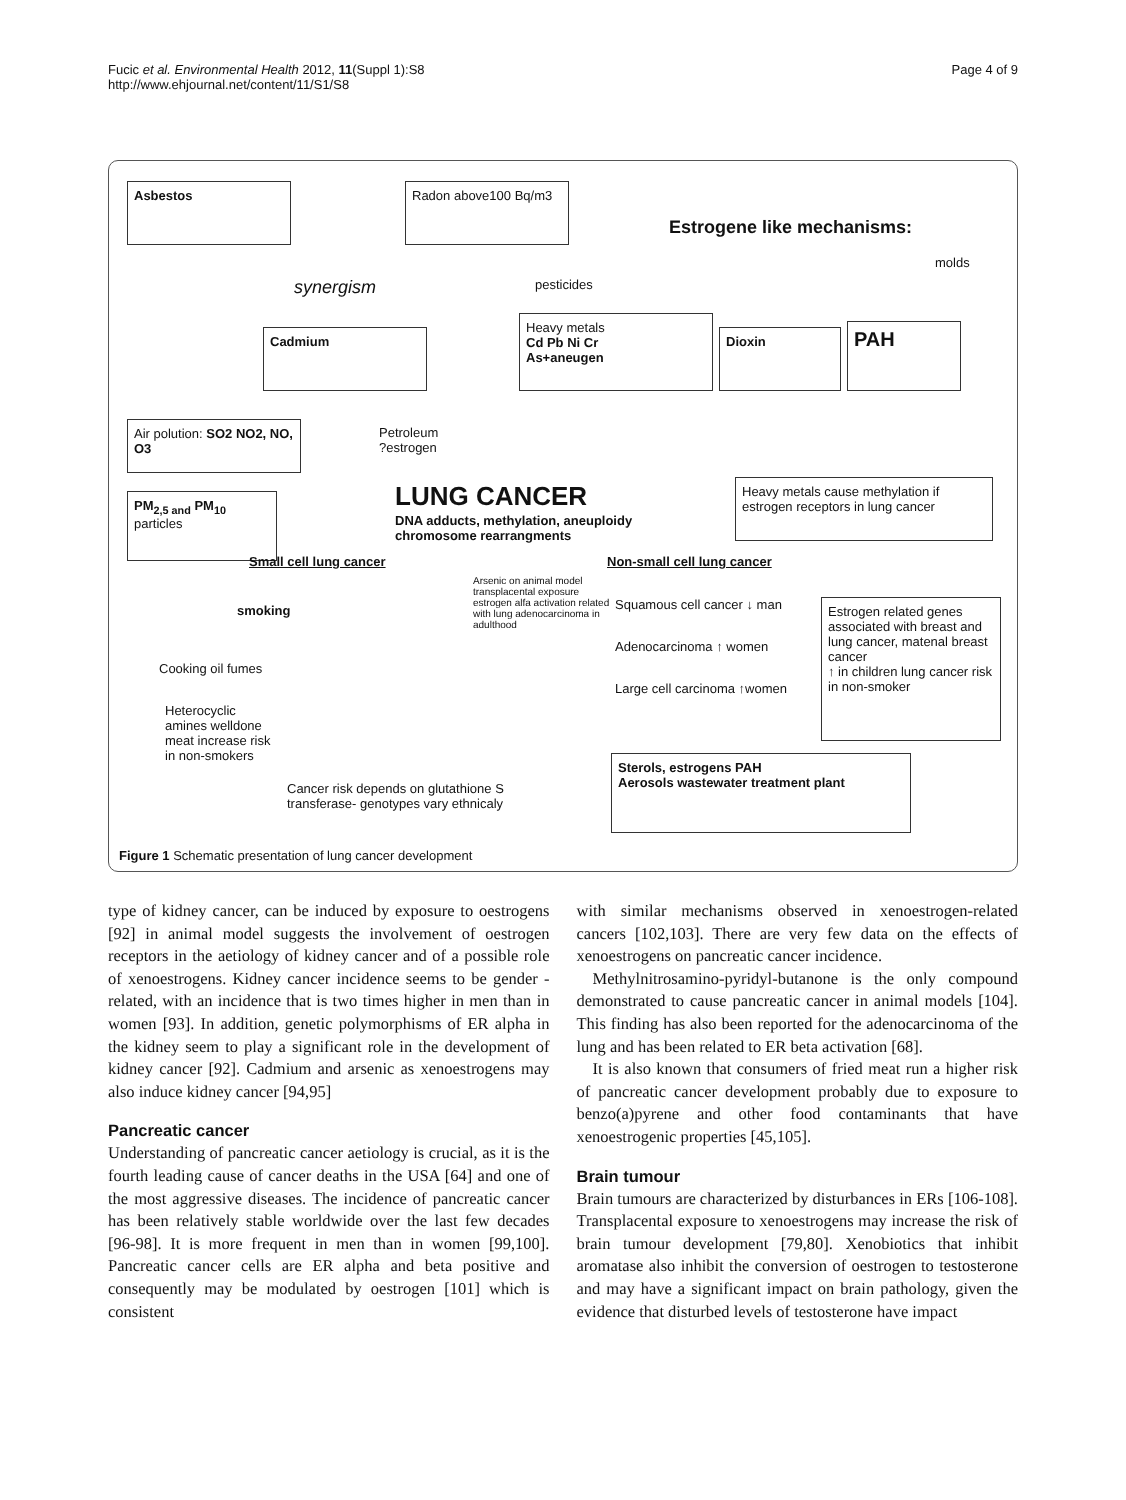Fucic et al. Environmental Health 2012, 11(Suppl 1):S8
http://www.ehjournal.net/content/11/S1/S8
Page 4 of 9
Asbestos
Radon above100 Bq/m3
Estrogene like mechanisms:
molds
synergism pesticides
Cadmium
Heavy metals
Cd Pb Ni Cr
As+aneugen
Dioxin PAH
Air polution: SO2 NO2, NO, O3
Petroleum
?estrogen
PM<sub>2,5 and</sub> PM<sub>10</sub>
particles
LUNG CANCER
DNA adducts, methylation, aneuploidy
chromosome rearrangments
Heavy metals cause methylation if estrogen receptors in lung cancer
Small cell lung cancer Non-small cell lung cancer
Arsenic on animal model transplacental exposure estrogen alfa activation related with lung adenocarcinoma in adulthood
smoking Squamous cell cancer ↓ man
Adenocarcinoma ↑ women
Large cell carcinoma ↑women
Estrogen related genes associated with breast and lung cancer, matenal breast cancer
↑ in children lung cancer risk in non-smoker
Cooking oil fumes
Heterocyclic
amines welldone
meat increase risk
in non-smokers
Sterols, estrogens PAH
Aerosols wastewater treatment plant
Cancer risk depends on glutathione S
transferase- genotypes vary ethnicaly
Figure 1 Schematic presentation of lung cancer development
type of kidney cancer, can be induced by exposure to oestrogens [92] in animal model suggests the involvement of oestrogen receptors in the aetiology of kidney cancer and of a possible role of xenoestrogens. Kidney cancer incidence seems to be gender -related, with an incidence that is two times higher in men than in women [93]. In addition, genetic polymorphisms of ER alpha in the kidney seem to play a significant role in the development of kidney cancer [92]. Cadmium and arsenic as xenoestrogens may also induce kidney cancer [94,95]
Pancreatic cancer
Understanding of pancreatic cancer aetiology is crucial, as it is the fourth leading cause of cancer deaths in the USA [64] and one of the most aggressive diseases. The incidence of pancreatic cancer has been relatively stable worldwide over the last few decades [96-98]. It is more frequent in men than in women [99,100]. Pancreatic cancer cells are ER alpha and beta positive and consequently may be modulated by oestrogen [101] which is consistent
with similar mechanisms observed in xenoestrogen-related cancers [102,103]. There are very few data on the effects of xenoestrogens on pancreatic cancer incidence.
Methylnitrosamino-pyridyl-butanone is the only compound demonstrated to cause pancreatic cancer in animal models [104]. This finding has also been reported for the adenocarcinoma of the lung and has been related to ER beta activation [68].
It is also known that consumers of fried meat run a higher risk of pancreatic cancer development probably due to exposure to benzo(a)pyrene and other food contaminants that have xenoestrogenic properties [45,105].
Brain tumour
Brain tumours are characterized by disturbances in ERs [106-108]. Transplacental exposure to xenoestrogens may increase the risk of brain tumour development [79,80]. Xenobiotics that inhibit aromatase also inhibit the conversion of oestrogen to testosterone and may have a significant impact on brain pathology, given the evidence that disturbed levels of testosterone have impact